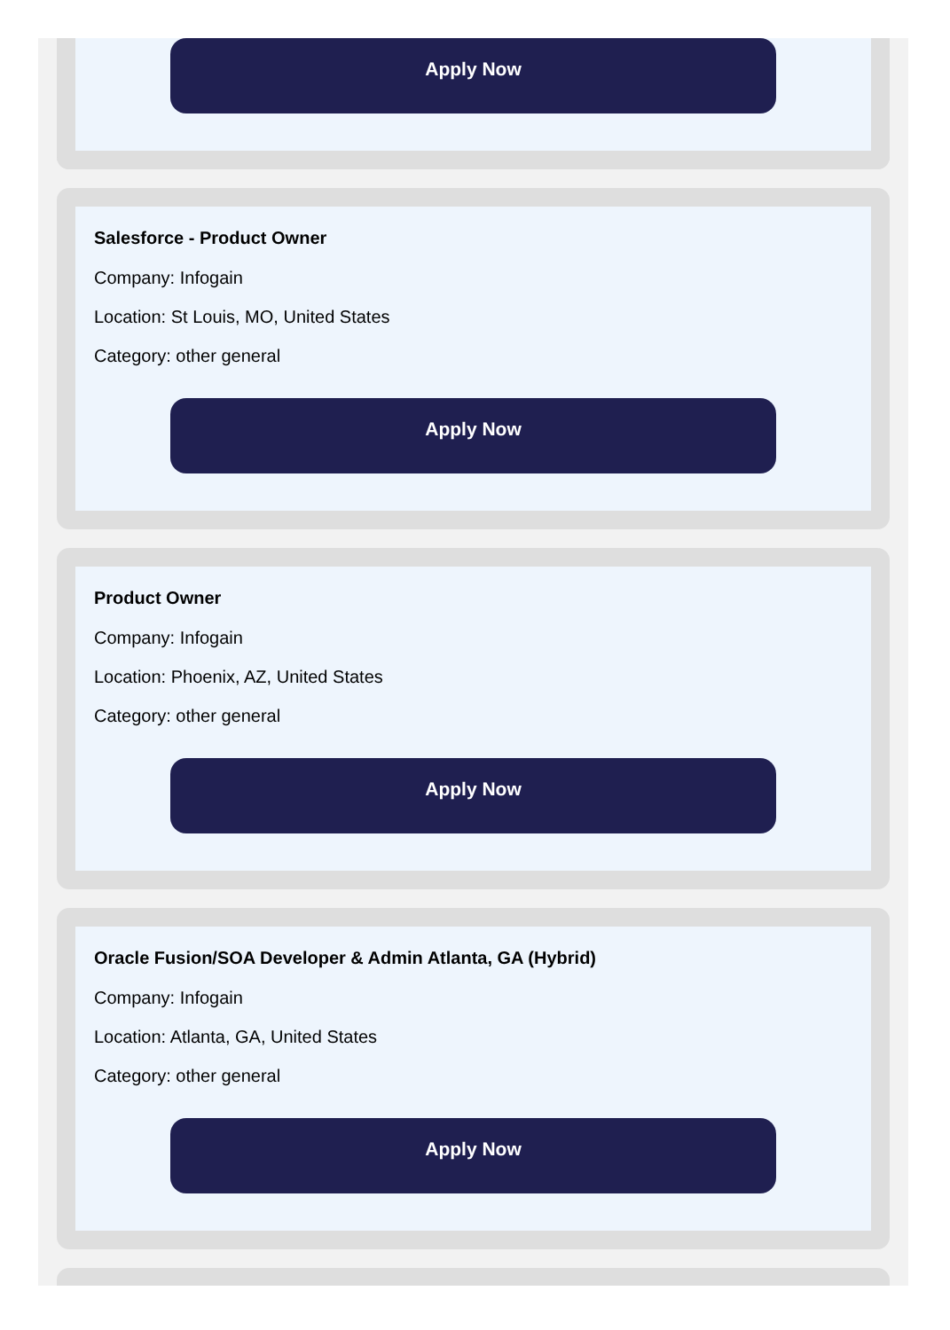Apply Now
Salesforce - Product Owner
Company: Infogain
Location: St Louis, MO, United States
Category: other general
Apply Now
Product Owner
Company: Infogain
Location: Phoenix, AZ, United States
Category: other general
Apply Now
Oracle Fusion/SOA Developer & Admin Atlanta, GA (Hybrid)
Company: Infogain
Location: Atlanta, GA, United States
Category: other general
Apply Now